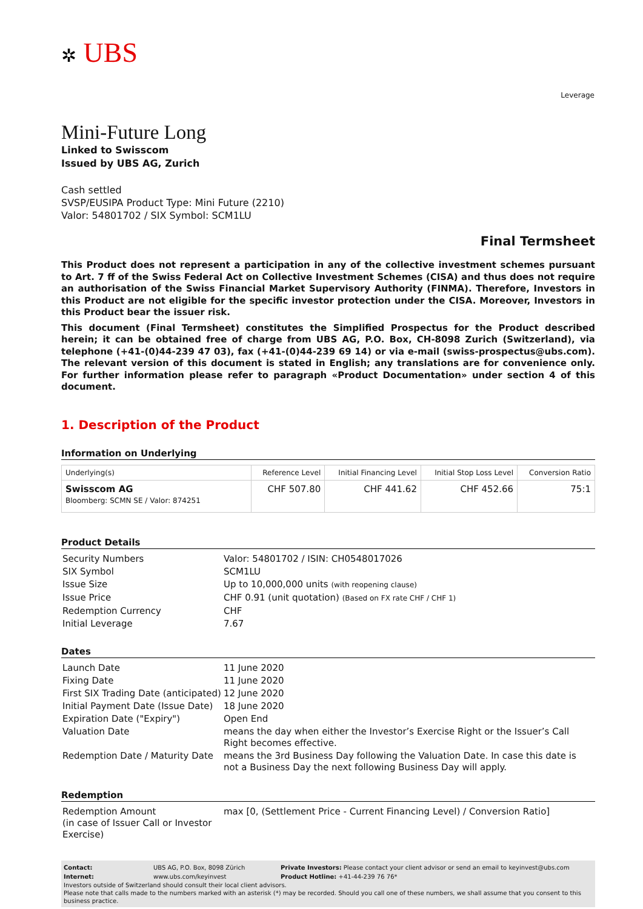✲ UBS
Leverage
Mini-Future Long
Linked to Swisscom
Issued by UBS AG, Zurich
Cash settled
SVSP/EUSIPA Product Type: Mini Future (2210)
Valor: 54801702 / SIX Symbol: SCM1LU
Final Termsheet
This Product does not represent a participation in any of the collective investment schemes pursuant to Art. 7 ff of the Swiss Federal Act on Collective Investment Schemes (CISA) and thus does not require an authorisation of the Swiss Financial Market Supervisory Authority (FINMA). Therefore, Investors in this Product are not eligible for the specific investor protection under the CISA. Moreover, Investors in this Product bear the issuer risk.
This document (Final Termsheet) constitutes the Simplified Prospectus for the Product described herein; it can be obtained free of charge from UBS AG, P.O. Box, CH-8098 Zurich (Switzerland), via telephone (+41-(0)44-239 47 03), fax (+41-(0)44-239 69 14) or via e-mail (swiss-prospectus@ubs.com). The relevant version of this document is stated in English; any translations are for convenience only. For further information please refer to paragraph «Product Documentation» under section 4 of this document.
1. Description of the Product
Information on Underlying
| Underlying(s) | Reference Level | Initial Financing Level | Initial Stop Loss Level | Conversion Ratio |
| --- | --- | --- | --- | --- |
| Swisscom AG Bloomberg: SCMN SE / Valor: 874251 | CHF 507.80 | CHF 441.62 | CHF 452.66 | 75:1 |
Product Details
| Security Numbers | Valor: 54801702 / ISIN: CH0548017026 |
| SIX Symbol | SCM1LU |
| Issue Size | Up to 10,000,000 units (with reopening clause) |
| Issue Price | CHF 0.91 (unit quotation) (Based on FX rate CHF / CHF 1) |
| Redemption Currency | CHF |
| Initial Leverage | 7.67 |
Dates
| Launch Date | 11 June 2020 |
| Fixing Date | 11 June 2020 |
| First SIX Trading Date (anticipated) | 12 June 2020 |
| Initial Payment Date (Issue Date) | 18 June 2020 |
| Expiration Date ("Expiry") | Open End |
| Valuation Date | means the day when either the Investor’s Exercise Right or the Issuer’s Call Right becomes effective. |
| Redemption Date / Maturity Date | means the 3rd Business Day following the Valuation Date. In case this date is not a Business Day the next following Business Day will apply. |
Redemption
| Redemption Amount (in case of Issuer Call or Investor Exercise) | max [0, (Settlement Price - Current Financing Level) / Conversion Ratio] |
| Contact: | UBS AG, P.O. Box, 8098 Zürich | Private Investors: Please contact your client advisor or send an email to keyinvest@ubs.com |
| Internet: | www.ubs.com/keyinvest | Product Hotline: +41-44-239 76 76* |
Investors outside of Switzerland should consult their local client advisors.
Please note that calls made to the numbers marked with an asterisk (*) may be recorded. Should you call one of these numbers, we shall assume that you consent to this business practice.